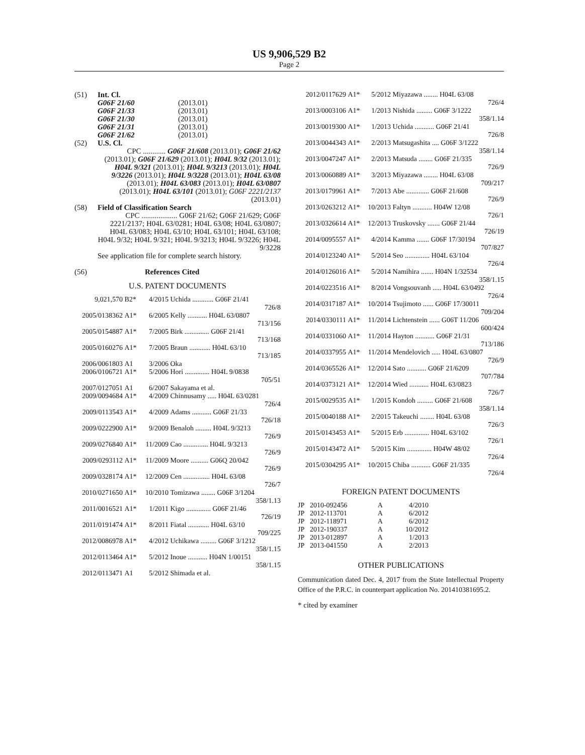US 9,906,529 B2
Page 2
| (51) | Int. Cl. | |
| | G06F 21/60 | (2013.01) |
| | G06F 21/33 | (2013.01) |
| | G06F 21/30 | (2013.01) |
| | G06F 21/31 | (2013.01) |
| | G06F 21/62 | (2013.01) |
| (52) | U.S. Cl. | |
| | CPC ............ G06F 21/608 (2013.01); G06F 21/62 (2013.01); G06F 21/629 (2013.01); H04L 9/32 (2013.01); H04L 9/321 (2013.01); H04L 9/3213 (2013.01); H04L 9/3226 (2013.01); H04L 9/3228 (2013.01); H04L 63/08 (2013.01); H04L 63/083 (2013.01); H04L 63/0807 (2013.01); H04L 63/101 (2013.01); G06F 2221/2137 (2013.01) | |
| (58) | Field of Classification Search | |
| | CPC ................... G06F 21/62; G06F 21/629; G06F 2221/2137; H04L 63/0281; H04L 63/08; H04L 63/0807; H04L 63/083; H04L 63/10; H04L 63/101; H04L 63/108; H04L 9/32; H04L 9/321; H04L 9/3213; H04L 9/3226; H04L 9/3228 | |
| | See application file for complete search history. | |
(56) References Cited
U.S. PATENT DOCUMENTS
| 9,021,570 | B2* | 4/2015 | Uchida ............ G06F 21/41 |
| 726/8 | | | |
| 2005/0138362 | A1* | 6/2005 | Kelly ........... H04L 63/0807 |
| 713/156 | | | |
| 2005/0154887 | A1* | 7/2005 | Birk .............. G06F 21/41 |
| 713/168 | | | |
| 2005/0160276 | A1* | 7/2005 | Braun ............ H04L 63/10 |
| 713/185 | | | |
| 2006/0061803 | A1 | 3/2006 | Oka |
| 2006/0106721 | A1* | 5/2006 | Hori .............. H04L 9/0838 |
| 705/51 | | | |
| 2007/0127051 | A1 | 6/2007 | Sakayama et al. |
| 2009/0094684 | A1* | 4/2009 | Chinnusamy ..... H04L 63/0281 |
| 726/4 | | | |
| 2009/0113543 | A1* | 4/2009 | Adams ........... G06F 21/33 |
| 726/18 | | | |
| 2009/0222900 | A1* | 9/2009 | Benaloh ......... H04L 9/3213 |
| 726/9 | | | |
| 2009/0276840 | A1* | 11/2009 | Cao .............. H04L 9/3213 |
| 726/9 | | | |
| 2009/0293112 | A1* | 11/2009 | Moore .......... G06Q 20/042 |
| 726/9 | | | |
| 2009/0328174 | A1* | 12/2009 | Cen ............... H04L 63/08 |
| 726/7 | | | |
| 2010/0271650 | A1* | 10/2010 | Tomizawa ........ G06F 3/1204 |
| 358/1.13 | | | |
| 2011/0016521 | A1* | 1/2011 | Kigo .............. G06F 21/46 |
| 726/19 | | | |
| 2011/0191474 | A1* | 8/2011 | Fiatal ............ H04L 63/10 |
| 709/225 | | | |
| 2012/0086978 | A1* | 4/2012 | Uchikawa ......... G06F 3/1212 |
| 358/1.15 | | | |
| 2012/0113464 | A1* | 5/2012 | Inoue ........... H04N 1/00151 |
| 358/1.15 | | | |
| 2012/0113471 | A1 | 5/2012 | Shimada et al. |
| 2012/0117629 | A1* | 5/2012 | Miyazawa ........ H04L 63/08 |
| 726/4 | | | |
| 2013/0003106 | A1* | 1/2013 | Nishida ......... G06F 3/1222 |
| 358/1.14 | | | |
| 2013/0019300 | A1* | 1/2013 | Uchida ........... G06F 21/41 |
| 726/8 | | | |
| 2013/0044343 | A1* | 2/2013 | Matsugashita .... G06F 3/1222 |
| 358/1.14 | | | |
| 2013/0047247 | A1* | 2/2013 | Matsuda ........ G06F 21/335 |
| 726/9 | | | |
| 2013/0060889 | A1* | 3/2013 | Miyazawa ........ H04L 63/08 |
| 709/217 | | | |
| 2013/0179961 | A1* | 7/2013 | Abe ............. G06F 21/608 |
| 726/9 | | | |
| 2013/0263212 | A1* | 10/2013 | Faltyn ........... H04W 12/08 |
| 726/1 | | | |
| 2013/0326614 | A1* | 12/2013 | Truskovsky ....... G06F 21/44 |
| 726/19 | | | |
| 2014/0095557 | A1* | 4/2014 | Kamma ....... G06F 17/30194 |
| 707/827 | | | |
| 2014/0123240 | A1* | 5/2014 | Seo .............. H04L 63/104 |
| 726/4 | | | |
| 2014/0126016 | A1* | 5/2014 | Namihira ....... H04N 1/32534 |
| 358/1.15 | | | |
| 2014/0223516 | A1* | 8/2014 | Vongsouvanh ..... H04L 63/0492 |
| 726/4 | | | |
| 2014/0317187 | A1* | 10/2014 | Tsujimoto ...... G06F 17/30011 |
| 709/204 | | | |
| 2014/0330111 | A1* | 11/2014 | Lichtenstein ...... G06T 11/206 |
| 600/424 | | | |
| 2014/0331060 | A1* | 11/2014 | Hayton ........... G06F 21/31 |
| 713/186 | | | |
| 2014/0337955 | A1* | 11/2014 | Mendelovich ..... H04L 63/0807 |
| 726/9 | | | |
| 2014/0365526 | A1* | 12/2014 | Sato ........... G06F 21/6209 |
| 707/784 | | | |
| 2014/0373121 | A1* | 12/2014 | Wied ........... H04L 63/0823 |
| 726/7 | | | |
| 2015/0029535 | A1* | 1/2015 | Kondoh ......... G06F 21/608 |
| 358/1.14 | | | |
| 2015/0040188 | A1* | 2/2015 | Takeuchi ........ H04L 63/08 |
| 726/3 | | | |
| 2015/0143453 | A1* | 5/2015 | Erb .............. H04L 63/102 |
| 726/1 | | | |
| 2015/0143472 | A1* | 5/2015 | Kim .............. H04W 48/02 |
| 726/4 | | | |
| 2015/0304295 | A1* | 10/2015 | Chiba ........... G06F 21/335 |
| 726/4 | | | |
FOREIGN PATENT DOCUMENTS
| JP | 2010-092456 | A | 4/2010 |
| JP | 2012-113701 | A | 6/2012 |
| JP | 2012-118971 | A | 6/2012 |
| JP | 2012-190337 | A | 10/2012 |
| JP | 2013-012897 | A | 1/2013 |
| JP | 2013-041550 | A | 2/2013 |
OTHER PUBLICATIONS
Communication dated Dec. 4, 2017 from the State Intellectual Property Office of the P.R.C. in counterpart application No. 201410381695.2.
* cited by examiner